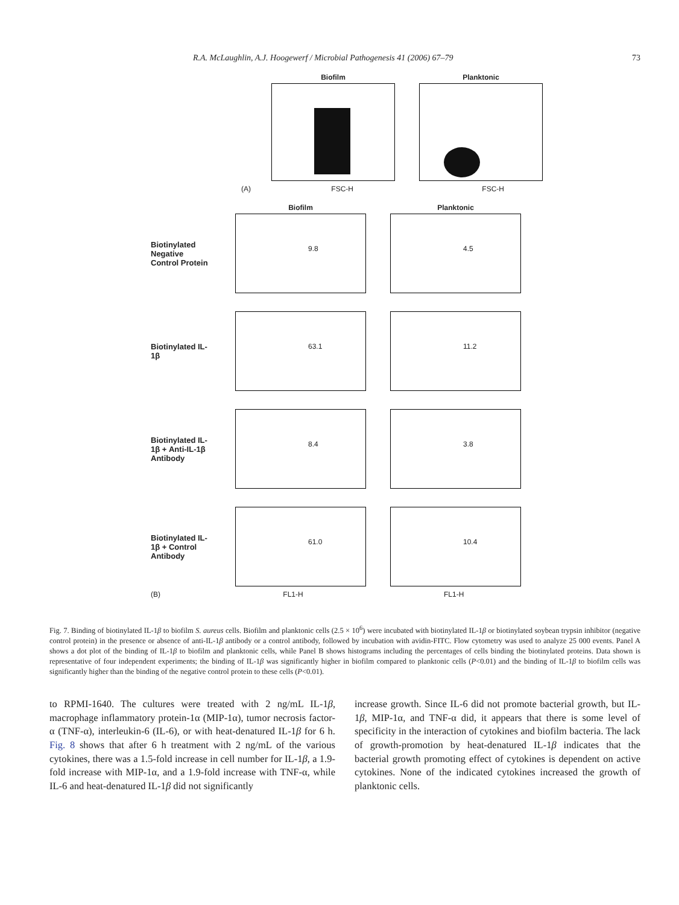R.A. McLaughlin, A.J. Hoogewerf / Microbial Pathogenesis 41 (2006) 67–79 73
Biofilm
Planktonic
(A) FSC-H FSC-H
Biotinylated Negative Control Protein
Biofilm
9.8
Planktonic
4.5
Biotinylated IL-1β
63.1
11.2
Biotinylated IL-1β + Anti-IL-1β Antibody
8.4
3.8
Biotinylated IL-1β + Control Antibody
61.0
10.4
(B) FL1-H FL1-H
Fig. 7. Binding of biotinylated IL-1β to biofilm S. aureus cells. Biofilm and planktonic cells (2.5 × 10<sup>6</sup>) were incubated with biotinylated IL-1β or biotinylated soybean trypsin inhibitor (negative control protein) in the presence or absence of anti-IL-1β antibody or a control antibody, followed by incubation with avidin-FITC. Flow cytometry was used to analyze 25 000 events. Panel A shows a dot plot of the binding of IL-1β to biofilm and planktonic cells, while Panel B shows histograms including the percentages of cells binding the biotinylated proteins. Data shown is representative of four independent experiments; the binding of IL-1β was significantly higher in biofilm compared to planktonic cells (P<0.01) and the binding of IL-1β to biofilm cells was significantly higher than the binding of the negative control protein to these cells (P<0.01).
to RPMI-1640. The cultures were treated with 2 ng/mL IL-1β, macrophage inflammatory protein-1α (MIP-1α), tumor necrosis factor-α (TNF-α), interleukin-6 (IL-6), or with heat-denatured IL-1β for 6 h. Fig. 8 shows that after 6 h treatment with 2 ng/mL of the various cytokines, there was a 1.5-fold increase in cell number for IL-1β, a 1.9-fold increase with MIP-1α, and a 1.9-fold increase with TNF-α, while IL-6 and heat-denatured IL-1β did not significantly
increase growth. Since IL-6 did not promote bacterial growth, but IL-1β, MIP-1α, and TNF-α did, it appears that there is some level of specificity in the interaction of cytokines and biofilm bacteria. The lack of growth-promotion by heat-denatured IL-1β indicates that the bacterial growth promoting effect of cytokines is dependent on active cytokines. None of the indicated cytokines increased the growth of planktonic cells.